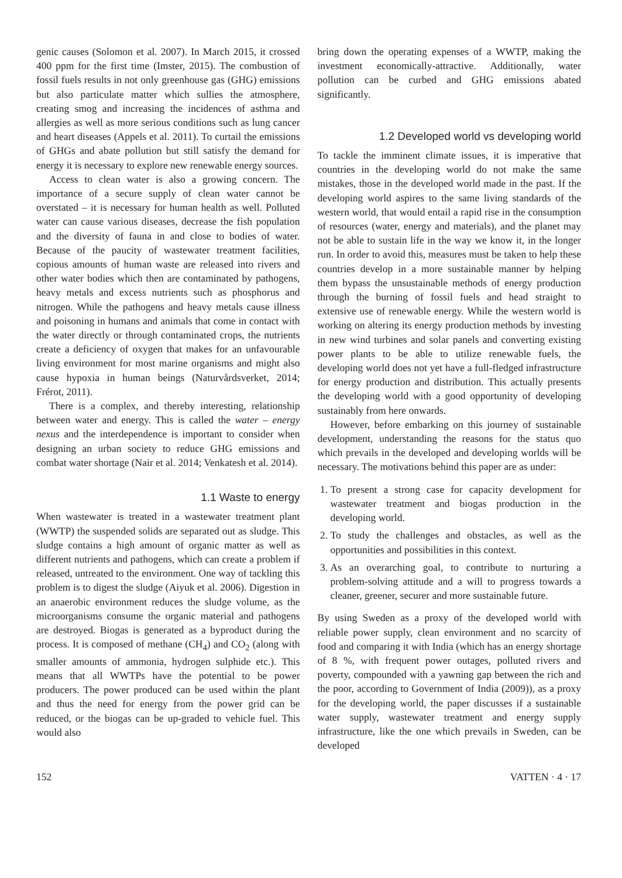genic causes (Solomon et al. 2007). In March 2015, it crossed 400 ppm for the first time (Imster, 2015). The combustion of fossil fuels results in not only greenhouse gas (GHG) emissions but also particulate matter which sullies the atmosphere, creating smog and increasing the incidences of asthma and allergies as well as more serious conditions such as lung cancer and heart diseases (Appels et al. 2011). To curtail the emissions of GHGs and abate pollution but still satisfy the demand for energy it is necessary to explore new renewable energy sources.
Access to clean water is also a growing concern. The importance of a secure supply of clean water cannot be overstated – it is necessary for human health as well. Polluted water can cause various diseases, decrease the fish population and the diversity of fauna in and close to bodies of water. Because of the paucity of wastewater treatment facilities, copious amounts of human waste are released into rivers and other water bodies which then are contaminated by pathogens, heavy metals and excess nutrients such as phosphorus and nitrogen. While the pathogens and heavy metals cause illness and poisoning in humans and animals that come in contact with the water directly or through contaminated crops, the nutrients create a deficiency of oxygen that makes for an unfavourable living environment for most marine organisms and might also cause hypoxia in human beings (Naturvårdsverket, 2014; Frérot, 2011).
There is a complex, and thereby interesting, relationship between water and energy. This is called the water – energy nexus and the interdependence is important to consider when designing an urban society to reduce GHG emissions and combat water shortage (Nair et al. 2014; Venkatesh et al. 2014).
1.1 Waste to energy
When wastewater is treated in a wastewater treatment plant (WWTP) the suspended solids are separated out as sludge. This sludge contains a high amount of organic matter as well as different nutrients and pathogens, which can create a problem if released, untreated to the environment. One way of tackling this problem is to digest the sludge (Aiyuk et al. 2006). Digestion in an anaerobic environment reduces the sludge volume, as the microorganisms consume the organic material and pathogens are destroyed. Biogas is generated as a byproduct during the process. It is composed of methane (CH<sub>4</sub>) and CO<sub>2</sub> (along with smaller amounts of ammonia, hydrogen sulphide etc.). This means that all WWTPs have the potential to be power producers. The power produced can be used within the plant and thus the need for energy from the power grid can be reduced, or the biogas can be up-graded to vehicle fuel. This would also
bring down the operating expenses of a WWTP, making the investment economically-attractive. Additionally, water pollution can be curbed and GHG emissions abated significantly.
1.2 Developed world vs developing world
To tackle the imminent climate issues, it is imperative that countries in the developing world do not make the same mistakes, those in the developed world made in the past. If the developing world aspires to the same living standards of the western world, that would entail a rapid rise in the consumption of resources (water, energy and materials), and the planet may not be able to sustain life in the way we know it, in the longer run. In order to avoid this, measures must be taken to help these countries develop in a more sustainable manner by helping them bypass the unsustainable methods of energy production through the burning of fossil fuels and head straight to extensive use of renewable energy. While the western world is working on altering its energy production methods by investing in new wind turbines and solar panels and converting existing power plants to be able to utilize renewable fuels, the developing world does not yet have a full-fledged infrastructure for energy production and distribution. This actually presents the developing world with a good opportunity of developing sustainably from here onwards.
However, before embarking on this journey of sustainable development, understanding the reasons for the status quo which prevails in the developed and developing worlds will be necessary. The motivations behind this paper are as under:
1. To present a strong case for capacity development for wastewater treatment and biogas production in the developing world.
2. To study the challenges and obstacles, as well as the opportunities and possibilities in this context.
3. As an overarching goal, to contribute to nurturing a problem-solving attitude and a will to progress towards a cleaner, greener, securer and more sustainable future.
By using Sweden as a proxy of the developed world with reliable power supply, clean environment and no scarcity of food and comparing it with India (which has an energy shortage of 8 %, with frequent power outages, polluted rivers and poverty, compounded with a yawning gap between the rich and the poor, according to Government of India (2009)), as a proxy for the developing world, the paper discusses if a sustainable water supply, wastewater treatment and energy supply infrastructure, like the one which prevails in Sweden, can be developed
152 VATTEN · 4 · 17